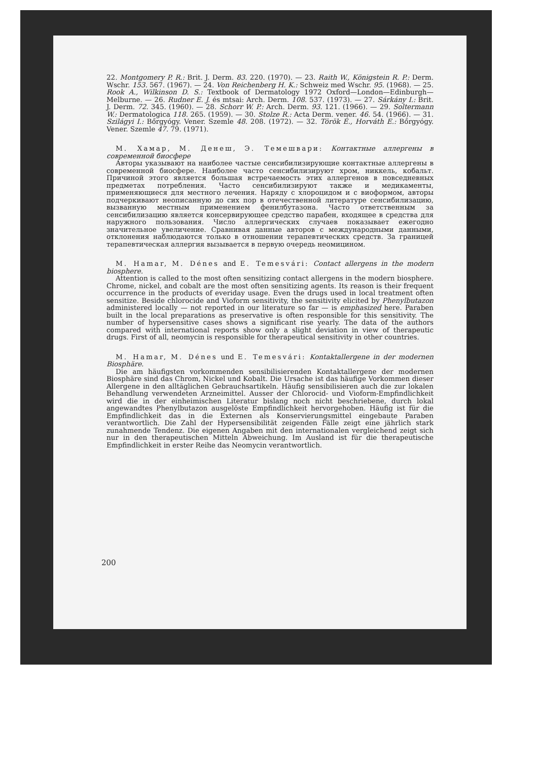22. Montgomery P. R.: Brit. J. Derm. 83. 220. (1970). — 23. Raith W., Königstein R. P.: Derm. Wschr. 153. 567. (1967). — 24. Von Reichenberg H. K.: Schweiz med Wschr. 95. (1968). — 25. Rook A., Wilkinson D. S.: Textbook of Dermatology 1972 Oxford—London—Edinburgh—Melburne. — 26. Rudner E. J. és mtsai: Arch. Derm. 108. 537. (1973). — 27. Sárkány I.: Brit. J. Derm. 72. 345. (1960). — 28. Schorr W. P.: Arch. Derm. 93. 121. (1966). — 29. Soltermann W.: Dermatologica 118. 265. (1959). — 30. Stolze R.: Acta Derm. vener. 46. 54. (1966). — 31. Szilágyi I.: Bőrgyógy. Vener. Szemle 48. 208. (1972). — 32. Török É., Horváth E.: Bőrgyógy. Vener. Szemle 47. 79. (1971).
М. Хамар, М. Денеш, Э. Темешвари: Контактные аллергены в современной биосфере
Авторы указывают на наиболее частые сенсибилизирующие контактные аллергены в современной биосфере. Наиболее часто сенсибилизируют хром, никкель, кобальт. Причиной этого является большая встречаемость этих аллергенов в повседневных предметах потребления. Часто сенсибилизируют также и медикаменты, применяющиеся для местного лечения. Наряду с хлороцидом и с виоформом, авторы подчеркивают неописанную до сих пор в отечественной литературе сенсибилизацию, вызванную местным применением фенилбутазона. Часто ответственным за сенсибилизацию является консервирующее средство парабен, входящее в средства для наружного пользования. Число аллергических случаев показывает ежегодно значительное увеличение. Сравнивая данные авторов с международными данными, отклонения наблюдаются только в отношении терапевтических средств. За границей терапевтическая аллергия вызывается в первую очередь неомицином.
M. Hamar, M. Dénes and E. Temesvári: Contact allergens in the modern biosphere.
Attention is called to the most often sensitizing contact allergens in the modern biosphere. Chrome, nickel, and cobalt are the most often sensitizing agents. Its reason is their frequent occurrence in the products of everiday usage. Even the drugs used in local treatment often sensitize. Beside chlorocide and Vioform sensitivity, the sensitivity elicited by Phenylbutazon administered locally — not reported in our literature so far — is emphasized here. Paraben built in the local preparations as preservative is often responsible for this sensitivity. The number of hypersensitive cases shows a significant rise yearly. The data of the authors compared with international reports show only a slight deviation in view of therapeutic drugs. First of all, neomycin is responsible for therapeutical sensitivity in other countries.
M. Hamar, M. Dénes und E. Temesvári: Kontaktallergene in der modernen Biosphäre.
Die am häufigsten vorkommenden sensibilisierenden Kontaktallergene der modernen Biosphäre sind das Chrom, Nickel und Kobalt. Die Ursache ist das häufige Vorkommen dieser Allergene in den alltäglichen Gebrauchsartikeln. Häufig sensibilisieren auch die zur lokalen Behandlung verwendeten Arzneimittel. Ausser der Chlorocid- und Vioform-Empfindlichkeit wird die in der einheimischen Literatur bislang noch nicht beschriebene, durch lokal angewandtes Phenylbutazon ausgelöste Empfindlichkeit hervorgehoben. Häufig ist für die Empfindlichkeit das in die Externen als Konservierungsmittel eingebaute Paraben verantwortlich. Die Zahl der Hypersensibilität zeigenden Fälle zeigt eine jährlich stark zunahmende Tendenz. Die eigenen Angaben mit den internationalen vergleichend zeigt sich nur in den therapeutischen Mitteln Abweichung. Im Ausland ist für die therapeutische Empfindlichkeit in erster Reihe das Neomycin verantwortlich.
200